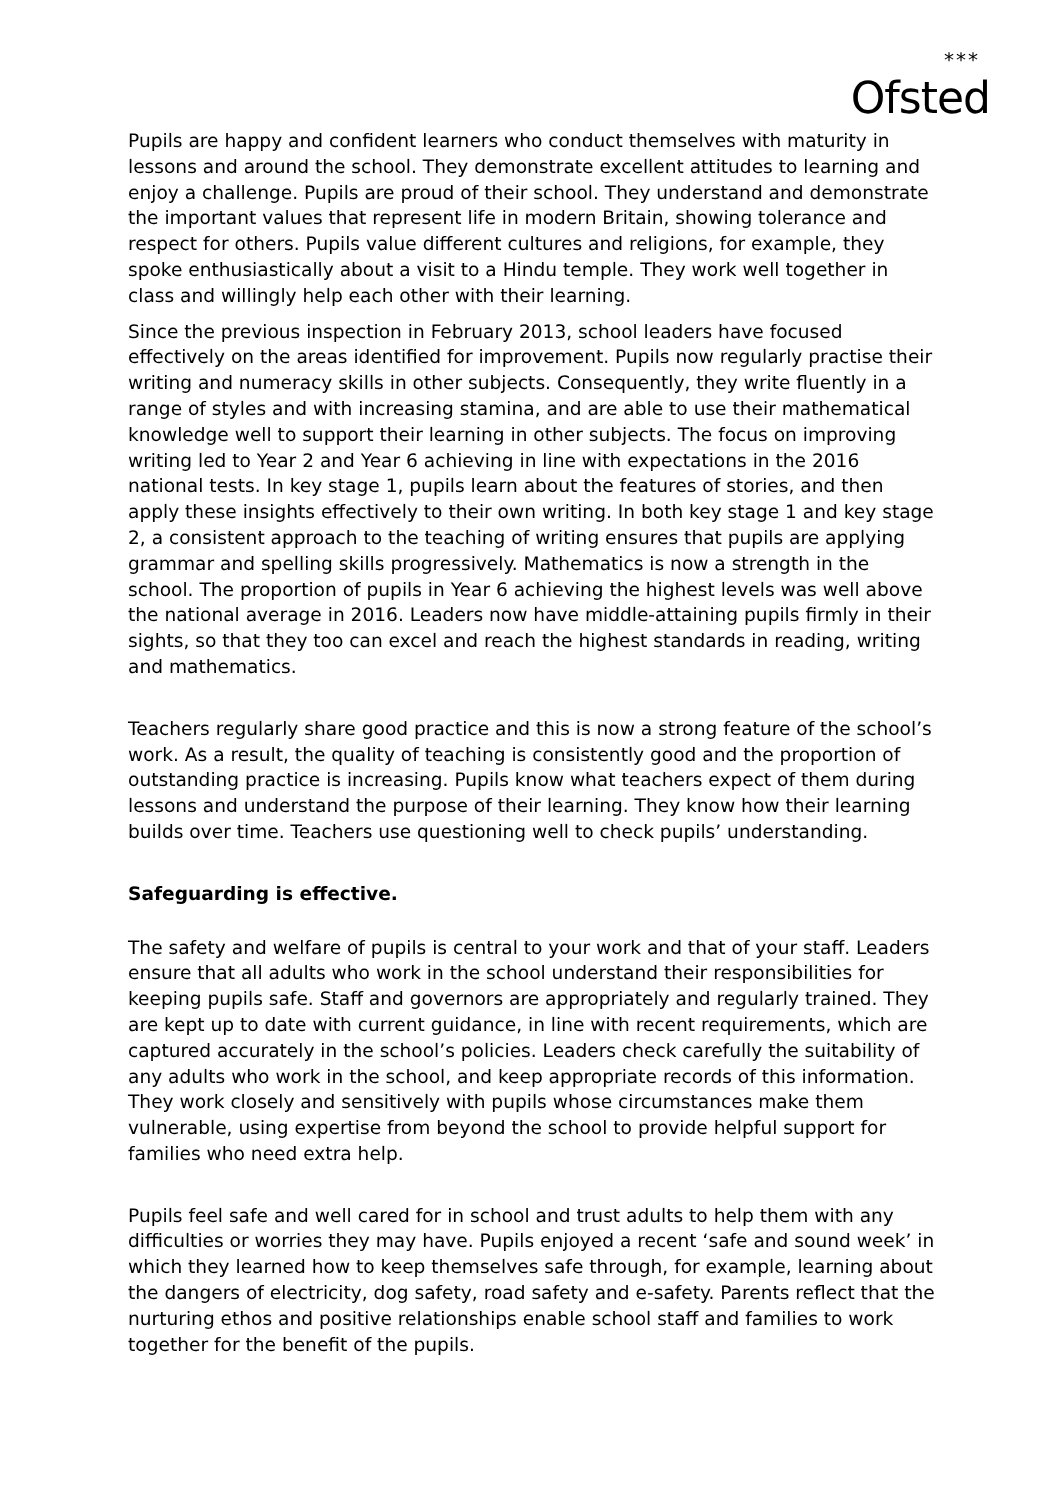***
Ofsted
Pupils are happy and confident learners who conduct themselves with maturity in lessons and around the school. They demonstrate excellent attitudes to learning and enjoy a challenge. Pupils are proud of their school. They understand and demonstrate the important values that represent life in modern Britain, showing tolerance and respect for others. Pupils value different cultures and religions, for example, they spoke enthusiastically about a visit to a Hindu temple. They work well together in class and willingly help each other with their learning.
Since the previous inspection in February 2013, school leaders have focused effectively on the areas identified for improvement. Pupils now regularly practise their writing and numeracy skills in other subjects. Consequently, they write fluently in a range of styles and with increasing stamina, and are able to use their mathematical knowledge well to support their learning in other subjects. The focus on improving writing led to Year 2 and Year 6 achieving in line with expectations in the 2016 national tests. In key stage 1, pupils learn about the features of stories, and then apply these insights effectively to their own writing. In both key stage 1 and key stage 2, a consistent approach to the teaching of writing ensures that pupils are applying grammar and spelling skills progressively. Mathematics is now a strength in the school. The proportion of pupils in Year 6 achieving the highest levels was well above the national average in 2016. Leaders now have middle-attaining pupils firmly in their sights, so that they too can excel and reach the highest standards in reading, writing and mathematics.
Teachers regularly share good practice and this is now a strong feature of the school’s work. As a result, the quality of teaching is consistently good and the proportion of outstanding practice is increasing. Pupils know what teachers expect of them during lessons and understand the purpose of their learning. They know how their learning builds over time. Teachers use questioning well to check pupils’ understanding.
Safeguarding is effective.
The safety and welfare of pupils is central to your work and that of your staff. Leaders ensure that all adults who work in the school understand their responsibilities for keeping pupils safe. Staff and governors are appropriately and regularly trained. They are kept up to date with current guidance, in line with recent requirements, which are captured accurately in the school’s policies. Leaders check carefully the suitability of any adults who work in the school, and keep appropriate records of this information. They work closely and sensitively with pupils whose circumstances make them vulnerable, using expertise from beyond the school to provide helpful support for families who need extra help.
Pupils feel safe and well cared for in school and trust adults to help them with any difficulties or worries they may have. Pupils enjoyed a recent ‘safe and sound week’ in which they learned how to keep themselves safe through, for example, learning about the dangers of electricity, dog safety, road safety and e-safety. Parents reflect that the nurturing ethos and positive relationships enable school staff and families to work together for the benefit of the pupils.